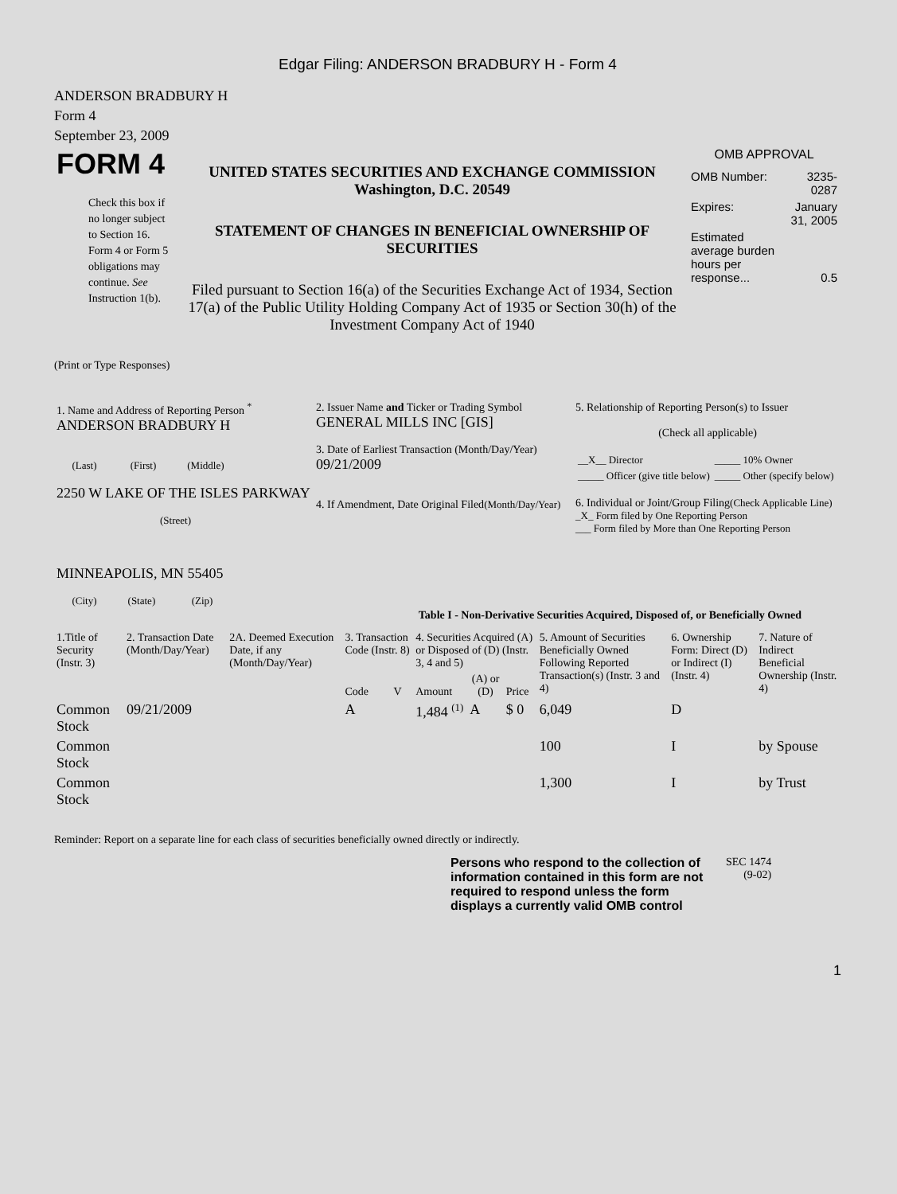Edgar Filing: ANDERSON BRADBURY H - Form 4
ANDERSON BRADBURY H
Form 4
September 23, 2009
| FORM 4 Check this box if no longer subject to Section 16. Form 4 or Form 5 obligations may continue. See Instruction 1(b). | UNITED STATES SECURITIES AND EXCHANGE COMMISSION Washington, D.C. 20549 STATEMENT OF CHANGES IN BENEFICIAL OWNERSHIP OF SECURITIES Filed pursuant to Section 16(a) of the Securities Exchange Act of 1934, Section 17(a) of the Public Utility Holding Company Act of 1935 or Section 30(h) of the Investment Company Act of 1940 | OMB APPROVAL / OMB Number: / 3235-0287 / / Expires: / January 31, 2005 / / Estimated average burden hours per response... / 0.5 / |
(Print or Type Responses)
| 1. Name and Address of Reporting Person <sup>*</sup> ANDERSON BRADBURY H (Last) (First) (Middle) 2250 W LAKE OF THE ISLES PARKWAY (Street) MINNEAPOLIS, MN 55405 (City) (State) (Zip) | 2. Issuer Name and Ticker or Trading Symbol GENERAL MILLS INC [GIS] 3. Date of Earliest Transaction (Month/Day/Year) 09/21/2009 4. If Amendment, Date Original Filed (Month/Day/Year) | 5. Relationship of Reporting Person(s) to Issuer (Check all applicable) / __X__ Director / _____ 10% Owner / / _____ Officer (give title below) / _____ Other (specify below) / 6. Individual or Joint/Group Filing (Check Applicable Line) _X_ Form filed by One Reporting Person ___ Form filed by More than One Reporting Person |
Table I - Non-Derivative Securities Acquired, Disposed of, or Beneficially Owned
| 1.Title of Security (Instr. 3) | 2. Transaction Date (Month/Day/Year) | 2A. Deemed Execution Date, if any (Month/Day/Year) | 3. Transaction Code (Instr. 8) | | 4. Securities Acquired (A) or Disposed of (D) (Instr. 3, 4 and 5) | | | 5. Amount of Securities Beneficially Owned Following Reported Transaction(s) (Instr. 3 and 4) | 6. Ownership Form: Direct (D) or Indirect (I) (Instr. 4) | 7. Nature of Indirect Beneficial Ownership (Instr. 4) |
| | | | Code | V | Amount | (A) or (D) | Price | | | |
| Common Stock | 09/21/2009 | | A | | 1,484 <sup>(1)</sup> | A | $ 0 | 6,049 | D | |
| Common Stock | | | | | | | | 100 | I | by Spouse |
| Common Stock | | | | | | | | 1,300 | I | by Trust |
Reminder: Report on a separate line for each class of securities beneficially owned directly or indirectly.
| Persons who respond to the collection of information contained in this form are not required to respond unless the form displays a currently valid OMB control | SEC 1474 (9-02) |
1